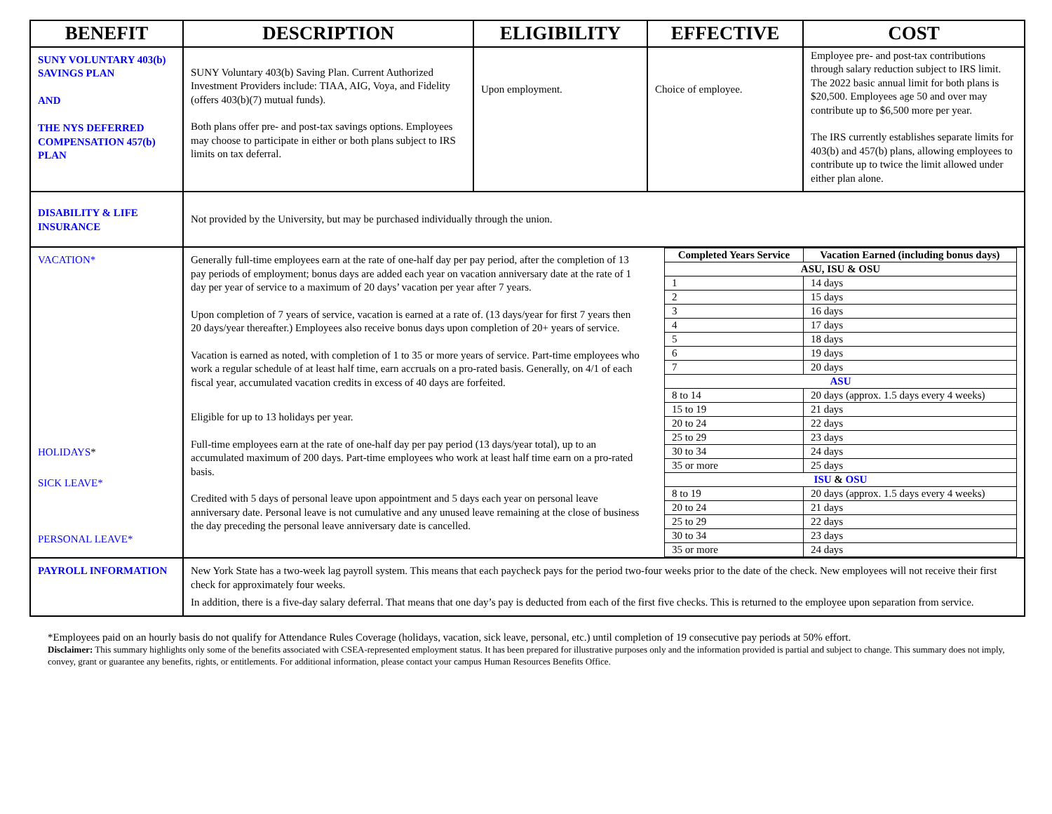| BENEFIT | DESCRIPTION | ELIGIBILITY | EFFECTIVE | COST |
| --- | --- | --- | --- | --- |
| SUNY VOLUNTARY 403(b) SAVINGS PLAN AND THE NYS DEFERRED COMPENSATION 457(b) PLAN | SUNY Voluntary 403(b) Saving Plan. Current Authorized Investment Providers include: TIAA, AIG, Voya, and Fidelity (offers 403(b)(7) mutual funds). Both plans offer pre- and post-tax savings options. Employees may choose to participate in either or both plans subject to IRS limits on tax deferral. | Upon employment. | Choice of employee. | Employee pre- and post-tax contributions through salary reduction subject to IRS limit. The 2022 basic annual limit for both plans is $20,500. Employees age 50 and over may contribute up to $6,500 more per year. The IRS currently establishes separate limits for 403(b) and 457(b) plans, allowing employees to contribute up to twice the limit allowed under either plan alone. |
| DISABILITY & LIFE INSURANCE | Not provided by the University, but may be purchased individually through the union. | | | |
| VACATION* HOLIDAYS * SICK LEAVE* PERSONAL LEAVE* | Generally full-time employees earn at the rate of one-half day per pay period, after the completion of 13 pay periods of employment; bonus days are added each year on vacation anniversary date at the rate of 1 day per year of service to a maximum of 20 days’ vacation per year after 7 years. Upon completion of 7 years of service, vacation is earned at a rate of. (13 days/year for first 7 years then 20 days/year thereafter.) Employees also receive bonus days upon completion of 20+ years of service. Vacation is earned as noted, with completion of 1 to 35 or more years of service. Part-time employees who work a regular schedule of at least half time, earn accruals on a pro-rated basis. Generally, on 4/1 of each fiscal year, accumulated vacation credits in excess of 40 days are forfeited. Eligible for up to 13 holidays per year. Full-time employees earn at the rate of one-half day per pay period (13 days/year total), up to an accumulated maximum of 200 days. Part-time employees who work at least half time earn on a pro-rated basis. Credited with 5 days of personal leave upon appointment and 5 days each year on personal leave anniversary date. Personal leave is not cumulative and any unused leave remaining at the close of business the day preceding the personal leave anniversary date is cancelled. | | / Completed Years Service / Vacation Earned (including bonus days) / / --- / --- / / ASU, ISU & OSU / / / 1 / 14 days / / 2 / 15 days / / 3 / 16 days / / 4 / 17 days / / 5 / 18 days / / 6 / 19 days / / 7 / 20 days / / ASU / / / 8 to 14 / 20 days (approx. 1.5 days every 4 weeks) / / 15 to 19 / 21 days / / 20 to 24 / 22 days / / 25 to 29 / 23 days / / 30 to 34 / 24 days / / 35 or more / 25 days / / ISU & OSU / / / 8 to 19 / 20 days (approx. 1.5 days every 4 weeks) / / 20 to 24 / 21 days / / 25 to 29 / 22 days / / 30 to 34 / 23 days / / 35 or more / 24 days / | |
| PAYROLL INFORMATION | New York State has a two-week lag payroll system. This means that each paycheck pays for the period two-four weeks prior to the date of the check. New employees will not receive their first check for approximately four weeks. In addition, there is a five-day salary deferral. That means that one day’s pay is deducted from each of the first five checks. This is returned to the employee upon separation from service. | | | |
*Employees paid on an hourly basis do not qualify for Attendance Rules Coverage (holidays, vacation, sick leave, personal, etc.) until completion of 19 consecutive pay periods at 50% effort.
Disclaimer: This summary highlights only some of the benefits associated with CSEA-represented employment status. It has been prepared for illustrative purposes only and the information provided is partial and subject to change. This summary does not imply, convey, grant or guarantee any benefits, rights, or entitlements. For additional information, please contact your campus Human Resources Benefits Office.